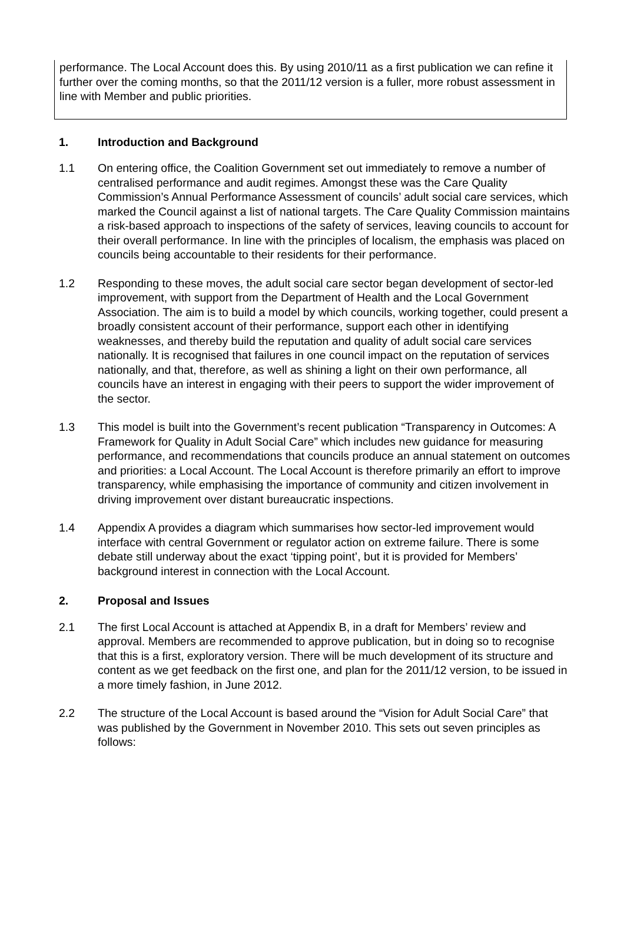performance. The Local Account does this. By using 2010/11 as a first publication we can refine it further over the coming months, so that the 2011/12 version is a fuller, more robust assessment in line with Member and public priorities.
1. Introduction and Background
1.1 On entering office, the Coalition Government set out immediately to remove a number of centralised performance and audit regimes. Amongst these was the Care Quality Commission’s Annual Performance Assessment of councils’ adult social care services, which marked the Council against a list of national targets. The Care Quality Commission maintains a risk-based approach to inspections of the safety of services, leaving councils to account for their overall performance. In line with the principles of localism, the emphasis was placed on councils being accountable to their residents for their performance.
1.2 Responding to these moves, the adult social care sector began development of sector-led improvement, with support from the Department of Health and the Local Government Association. The aim is to build a model by which councils, working together, could present a broadly consistent account of their performance, support each other in identifying weaknesses, and thereby build the reputation and quality of adult social care services nationally. It is recognised that failures in one council impact on the reputation of services nationally, and that, therefore, as well as shining a light on their own performance, all councils have an interest in engaging with their peers to support the wider improvement of the sector.
1.3 This model is built into the Government’s recent publication “Transparency in Outcomes: A Framework for Quality in Adult Social Care” which includes new guidance for measuring performance, and recommendations that councils produce an annual statement on outcomes and priorities: a Local Account. The Local Account is therefore primarily an effort to improve transparency, while emphasising the importance of community and citizen involvement in driving improvement over distant bureaucratic inspections.
1.4 Appendix A provides a diagram which summarises how sector-led improvement would interface with central Government or regulator action on extreme failure. There is some debate still underway about the exact ‘tipping point’, but it is provided for Members’ background interest in connection with the Local Account.
2. Proposal and Issues
2.1 The first Local Account is attached at Appendix B, in a draft for Members’ review and approval. Members are recommended to approve publication, but in doing so to recognise that this is a first, exploratory version. There will be much development of its structure and content as we get feedback on the first one, and plan for the 2011/12 version, to be issued in a more timely fashion, in June 2012.
2.2 The structure of the Local Account is based around the “Vision for Adult Social Care” that was published by the Government in November 2010. This sets out seven principles as follows: